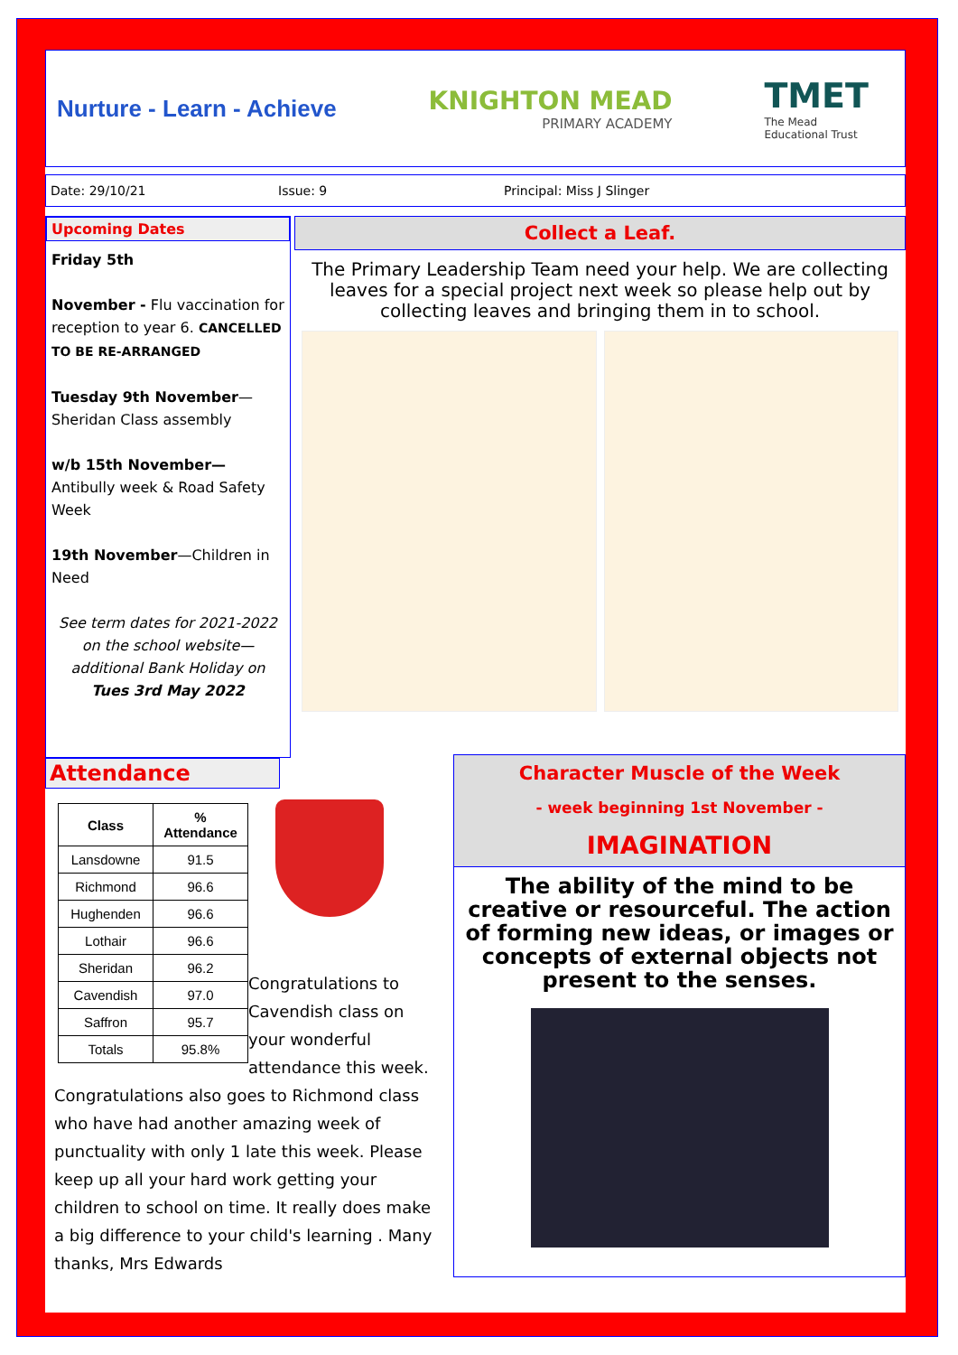Nurture - Learn - Achieve KNIGHTON MEAD
PRIMARY ACADEMY
TMET
The Mead
Educational Trust
Date: 29/10/21 Issue: 9 Principal: Miss J Slinger
Upcoming Dates
Friday 5th
November - Flu vaccination for reception to year 6. CANCELLED TO BE RE-ARRANGED
Tuesday 9th November—Sheridan Class assembly
w/b 15th November— Antibully week & Road Safety Week
19th November—Children in Need
See term dates for 2021-2022 on the school website—additional Bank Holiday on Tues 3rd May 2022
Collect a Leaf.
The Primary Leadership Team need your help. We are collecting leaves for a special project next week so please help out by collecting leaves and bringing them in to school.
Attendance
| Class | % Attendance |
| --- | --- |
| Lansdowne | 91.5 |
| Richmond | 96.6 |
| Hughenden | 96.6 |
| Lothair | 96.6 |
| Sheridan | 96.2 |
| Cavendish | 97.0 |
| Saffron | 95.7 |
| Totals | 95.8% |
Congratulations to Cavendish class on your wonderful attendance this week. Congratulations also goes to Richmond class who have had another amazing week of punctuality with only 1 late this week. Please keep up all your hard work getting your children to school on time. It really does make a big difference to your child's learning . Many thanks, Mrs Edwards
Character Muscle of the Week
- week beginning 1st November -
IMAGINATION
The ability of the mind to be creative or resourceful. The action of forming new ideas, or images or concepts of external objects not present to the senses.